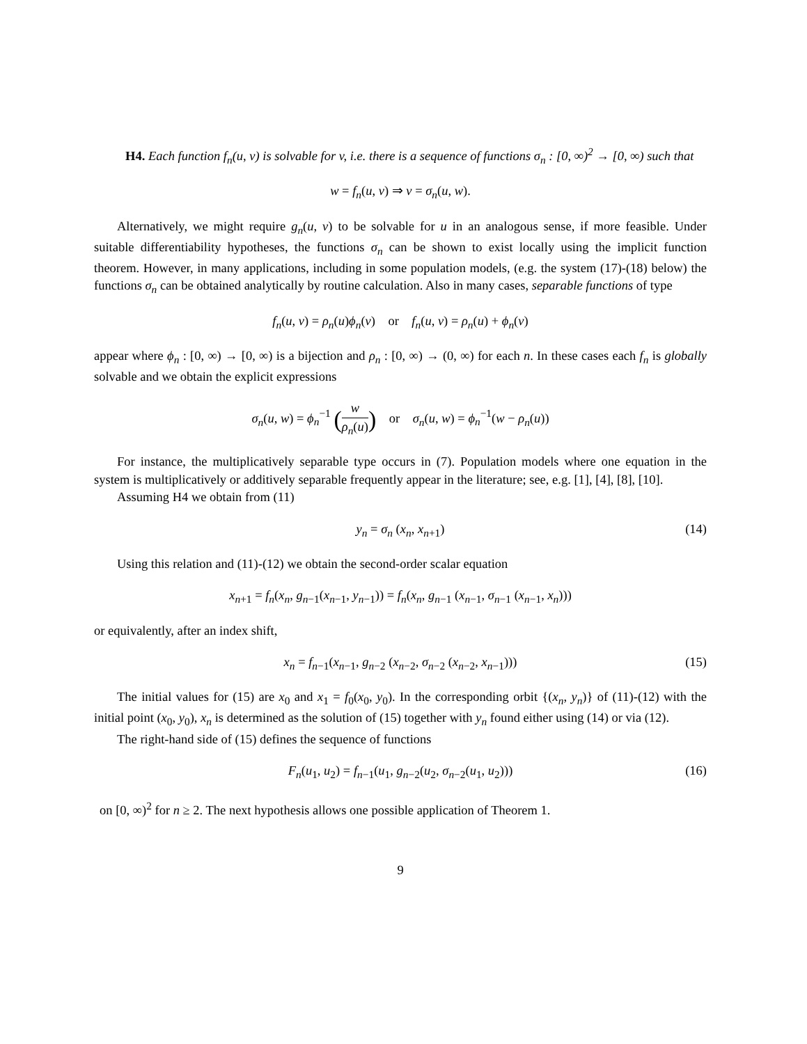H4. Each function f<sub>n</sub>(u, v) is solvable for v, i.e. there is a sequence of functions σ<sub>n</sub> : [0, ∞)<sup>2</sup> → [0, ∞) such that
w = f<sub>n</sub>(u, v) ⇒ v = σ<sub>n</sub>(u, w).
Alternatively, we might require g<sub>n</sub>(u, v) to be solvable for u in an analogous sense, if more feasible. Under suitable differentiability hypotheses, the functions σ<sub>n</sub> can be shown to exist locally using the implicit function theorem. However, in many applications, including in some population models, (e.g. the system (17)-(18) below) the functions σ<sub>n</sub> can be obtained analytically by routine calculation. Also in many cases, separable functions of type
f<sub>n</sub>(u, v) = ρ<sub>n</sub>(u)ϕ<sub>n</sub>(v) or f<sub>n</sub>(u, v) = ρ<sub>n</sub>(u) + ϕ<sub>n</sub>(v)
appear where ϕ<sub>n</sub> : [0, ∞) → [0, ∞) is a bijection and ρ<sub>n</sub> : [0, ∞) → (0, ∞) for each n. In these cases each f<sub>n</sub> is globally solvable and we obtain the explicit expressions
σ<sub>n</sub>(u, w) = ϕ<sub>n</sub><sup>−1</sup> (w ρ<sub>n</sub>(u)) or σ<sub>n</sub>(u, w) = ϕ<sub>n</sub><sup>−1</sup>(w − ρ<sub>n</sub>(u))
For instance, the multiplicatively separable type occurs in (7). Population models where one equation in the system is multiplicatively or additively separable frequently appear in the literature; see, e.g. [1], [4], [8], [10].
Assuming H4 we obtain from (11)
y<sub>n</sub> = σ<sub>n</sub> (x<sub>n</sub>, x<sub>n+1</sub>) (14)
Using this relation and (11)-(12) we obtain the second-order scalar equation
x<sub>n+1</sub> = f<sub>n</sub>(x<sub>n</sub>, g<sub>n−1</sub>(x<sub>n−1</sub>, y<sub>n−1</sub>)) = f<sub>n</sub>(x<sub>n</sub>, g<sub>n−1</sub> (x<sub>n−1</sub>, σ<sub>n−1</sub> (x<sub>n−1</sub>, x<sub>n</sub>)))
or equivalently, after an index shift,
x<sub>n</sub> = f<sub>n−1</sub>(x<sub>n−1</sub>, g<sub>n−2</sub> (x<sub>n−2</sub>, σ<sub>n−2</sub> (x<sub>n−2</sub>, x<sub>n−1</sub>))) (15)
The initial values for (15) are x<sub>0</sub> and x<sub>1</sub> = f<sub>0</sub>(x<sub>0</sub>, y<sub>0</sub>). In the corresponding orbit {(x<sub>n</sub>, y<sub>n</sub>)} of (11)-(12) with the initial point (x<sub>0</sub>, y<sub>0</sub>), x<sub>n</sub> is determined as the solution of (15) together with y<sub>n</sub> found either using (14) or via (12).
The right-hand side of (15) defines the sequence of functions
F<sub>n</sub>(u<sub>1</sub>, u<sub>2</sub>) = f<sub>n−1</sub>(u<sub>1</sub>, g<sub>n−2</sub>(u<sub>2</sub>, σ<sub>n−2</sub>(u<sub>1</sub>, u<sub>2</sub>))) (16)
on [0, ∞)<sup>2</sup> for n ≥ 2. The next hypothesis allows one possible application of Theorem 1.
9